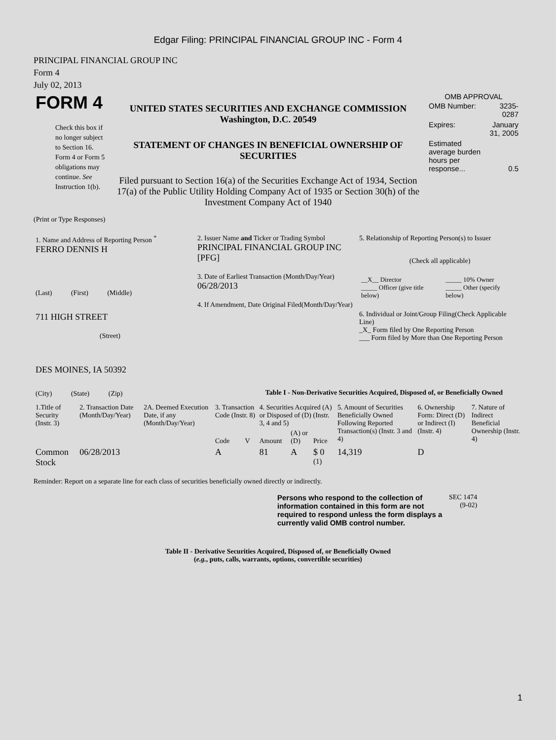Edgar Filing: PRINCIPAL FINANCIAL GROUP INC - Form 4
PRINCIPAL FINANCIAL GROUP INC
Form 4
July 02, 2013
| FORM 4 Check this box if no longer subject to Section 16. Form 4 or Form 5 obligations may continue. See Instruction 1(b). | UNITED STATES SECURITIES AND EXCHANGE COMMISSION Washington, D.C. 20549 STATEMENT OF CHANGES IN BENEFICIAL OWNERSHIP OF SECURITIES Filed pursuant to Section 16(a) of the Securities Exchange Act of 1934, Section 17(a) of the Public Utility Holding Company Act of 1935 or Section 30(h) of the Investment Company Act of 1940 | OMB APPROVAL / OMB Number: / 3235-0287 / / Expires: / January 31, 2005 / / Estimated average burden hours per response... / 0.5 / |
(Print or Type Responses)
| 1. Name and Address of Reporting Person <sup>*</sup> FERRO DENNIS H (Last) (First) (Middle) 711 HIGH STREET (Street) DES MOINES, IA 50392 (City) (State) (Zip) | 2. Issuer Name and Ticker or Trading Symbol PRINCIPAL FINANCIAL GROUP INC [PFG] 3. Date of Earliest Transaction (Month/Day/Year) 06/28/2013 4. If Amendment, Date Original Filed(Month/Day/Year) | 5. Relationship of Reporting Person(s) to Issuer (Check all applicable) / __X__ Director _____ Officer (give title below) / _____ 10% Owner _____ Other (specify below) / 6. Individual or Joint/Group Filing(Check Applicable Line) _X_ Form filed by One Reporting Person ___ Form filed by More than One Reporting Person |
Table I - Non-Derivative Securities Acquired, Disposed of, or Beneficially Owned
| 1.Title of Security (Instr. 3) | 2. Transaction Date (Month/Day/Year) | 2A. Deemed Execution Date, if any (Month/Day/Year) | 3. Transaction Code (Instr. 8) | | 4. Securities Acquired (A) or Disposed of (D) (Instr. 3, 4 and 5) | | | 5. Amount of Securities Beneficially Owned Following Reported Transaction(s) (Instr. 3 and 4) | 6. Ownership Form: Direct (D) or Indirect (I) (Instr. 4) | 7. Nature of Indirect Beneficial Ownership (Instr. 4) |
| --- | --- | --- | --- | --- | --- | --- | --- | --- | --- | --- |
| | | | Code | V | Amount | (A) or (D) | Price | | | |
| Common Stock | 06/28/2013 | | A | | 81 | A | $ 0 <sup>(1)</sup> | 14,319 | D | |
Reminder: Report on a separate line for each class of securities beneficially owned directly or indirectly.
| Persons who respond to the collection of information contained in this form are not required to respond unless the form displays a currently valid OMB control number. | SEC 1474 (9-02) |
Table II - Derivative Securities Acquired, Disposed of, or Beneficially Owned
(e.g., puts, calls, warrants, options, convertible securities)
1